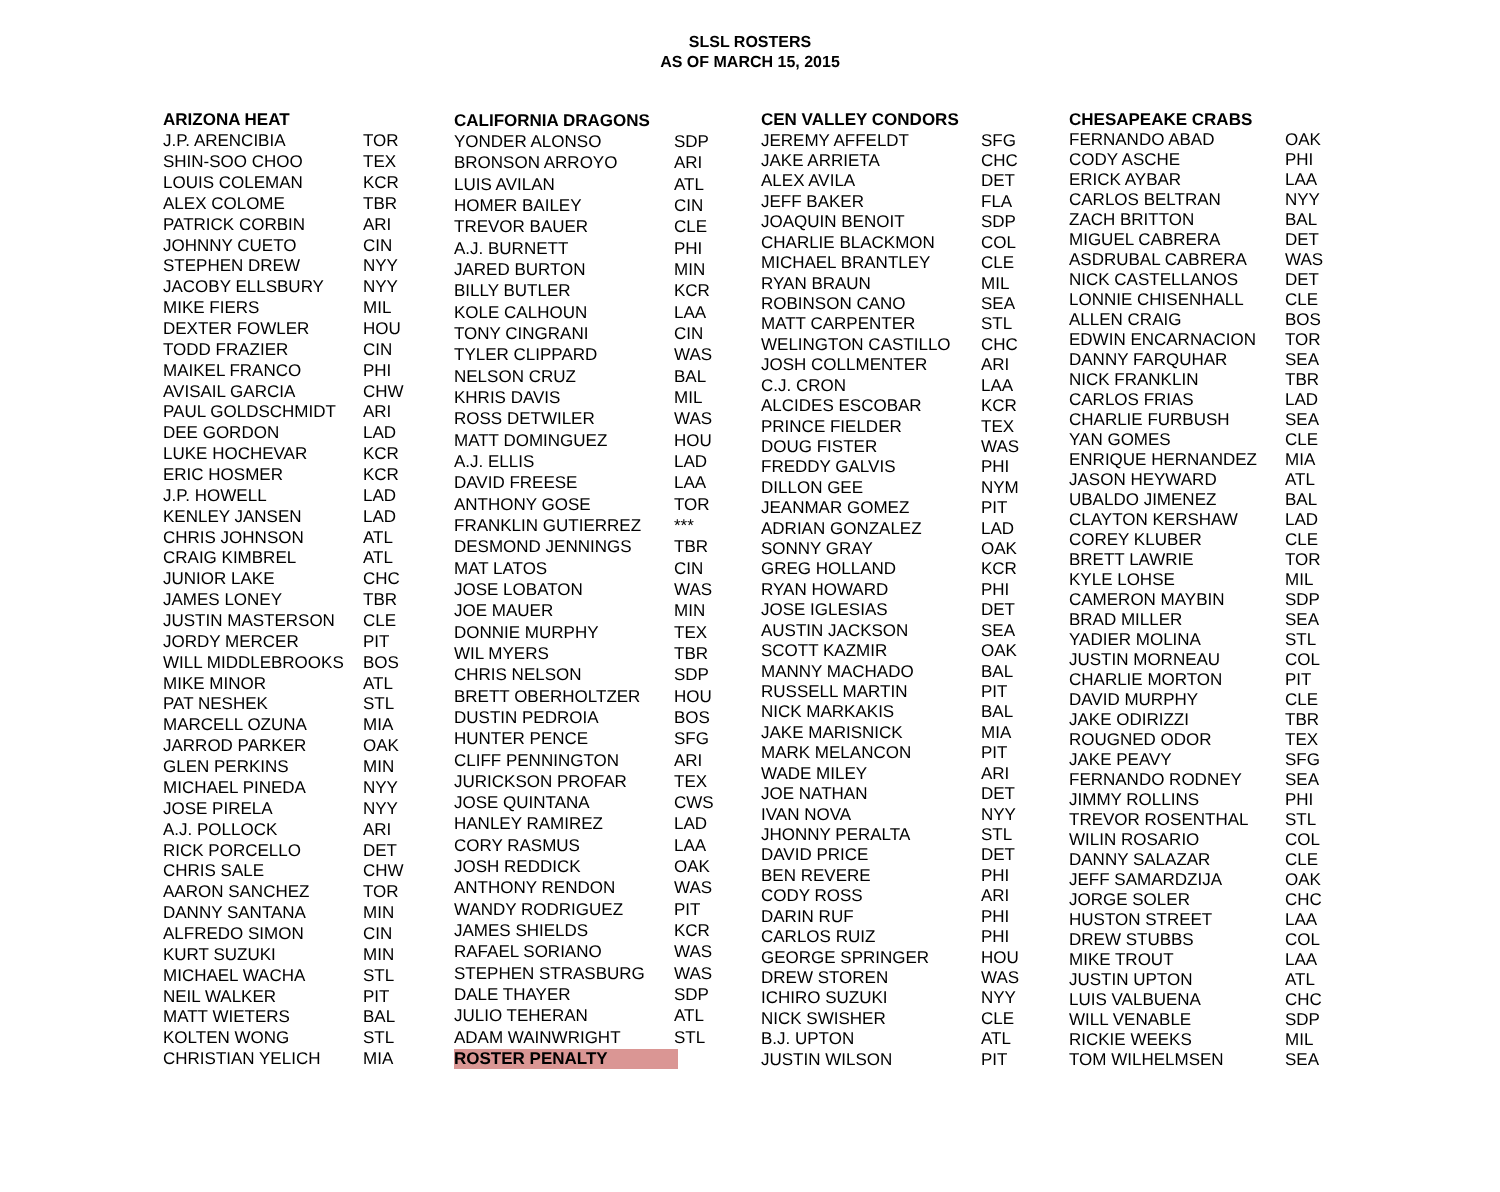SLSL ROSTERS
AS OF MARCH 15, 2015
| ARIZONA HEAT | |
| --- | --- |
| J.P. ARENCIBIA | TOR |
| SHIN-SOO CHOO | TEX |
| LOUIS COLEMAN | KCR |
| ALEX COLOME | TBR |
| PATRICK CORBIN | ARI |
| JOHNNY CUETO | CIN |
| STEPHEN DREW | NYY |
| JACOBY ELLSBURY | NYY |
| MIKE FIERS | MIL |
| DEXTER FOWLER | HOU |
| TODD FRAZIER | CIN |
| MAIKEL FRANCO | PHI |
| AVISAIL GARCIA | CHW |
| PAUL GOLDSCHMIDT | ARI |
| DEE GORDON | LAD |
| LUKE HOCHEVAR | KCR |
| ERIC HOSMER | KCR |
| J.P. HOWELL | LAD |
| KENLEY JANSEN | LAD |
| CHRIS JOHNSON | ATL |
| CRAIG KIMBREL | ATL |
| JUNIOR LAKE | CHC |
| JAMES LONEY | TBR |
| JUSTIN MASTERSON | CLE |
| JORDY MERCER | PIT |
| WILL MIDDLEBROOKS | BOS |
| MIKE MINOR | ATL |
| PAT NESHEK | STL |
| MARCELL OZUNA | MIA |
| JARROD PARKER | OAK |
| GLEN PERKINS | MIN |
| MICHAEL PINEDA | NYY |
| JOSE PIRELA | NYY |
| A.J. POLLOCK | ARI |
| RICK PORCELLO | DET |
| CHRIS SALE | CHW |
| AARON SANCHEZ | TOR |
| DANNY SANTANA | MIN |
| ALFREDO SIMON | CIN |
| KURT SUZUKI | MIN |
| MICHAEL WACHA | STL |
| NEIL WALKER | PIT |
| MATT WIETERS | BAL |
| KOLTEN WONG | STL |
| CHRISTIAN YELICH | MIA |
| CALIFORNIA DRAGONS | |
| --- | --- |
| YONDER ALONSO | SDP |
| BRONSON ARROYO | ARI |
| LUIS AVILAN | ATL |
| HOMER BAILEY | CIN |
| TREVOR BAUER | CLE |
| A.J. BURNETT | PHI |
| JARED BURTON | MIN |
| BILLY BUTLER | KCR |
| KOLE CALHOUN | LAA |
| TONY CINGRANI | CIN |
| TYLER CLIPPARD | WAS |
| NELSON CRUZ | BAL |
| KHRIS DAVIS | MIL |
| ROSS DETWILER | WAS |
| MATT DOMINGUEZ | HOU |
| A.J. ELLIS | LAD |
| DAVID FREESE | LAA |
| ANTHONY GOSE | TOR |
| FRANKLIN GUTIERREZ | *** |
| DESMOND JENNINGS | TBR |
| MAT LATOS | CIN |
| JOSE LOBATON | WAS |
| JOE MAUER | MIN |
| DONNIE MURPHY | TEX |
| WIL MYERS | TBR |
| CHRIS NELSON | SDP |
| BRETT OBERHOLTZER | HOU |
| DUSTIN PEDROIA | BOS |
| HUNTER PENCE | SFG |
| CLIFF PENNINGTON | ARI |
| JURICKSON PROFAR | TEX |
| JOSE QUINTANA | CWS |
| HANLEY RAMIREZ | LAD |
| CORY RASMUS | LAA |
| JOSH REDDICK | OAK |
| ANTHONY RENDON | WAS |
| WANDY RODRIGUEZ | PIT |
| JAMES SHIELDS | KCR |
| RAFAEL SORIANO | WAS |
| STEPHEN STRASBURG | WAS |
| DALE THAYER | SDP |
| JULIO TEHERAN | ATL |
| ADAM WAINWRIGHT | STL |
| ROSTER PENALTY | |
| CEN VALLEY CONDORS | |
| --- | --- |
| JEREMY AFFELDT | SFG |
| JAKE ARRIETA | CHC |
| ALEX AVILA | DET |
| JEFF BAKER | FLA |
| JOAQUIN BENOIT | SDP |
| CHARLIE BLACKMON | COL |
| MICHAEL BRANTLEY | CLE |
| RYAN BRAUN | MIL |
| ROBINSON CANO | SEA |
| MATT CARPENTER | STL |
| WELINGTON CASTILLO | CHC |
| JOSH COLLMENTER | ARI |
| C.J. CRON | LAA |
| ALCIDES ESCOBAR | KCR |
| PRINCE FIELDER | TEX |
| DOUG FISTER | WAS |
| FREDDY GALVIS | PHI |
| DILLON GEE | NYM |
| JEANMAR GOMEZ | PIT |
| ADRIAN GONZALEZ | LAD |
| SONNY GRAY | OAK |
| GREG HOLLAND | KCR |
| RYAN HOWARD | PHI |
| JOSE IGLESIAS | DET |
| AUSTIN JACKSON | SEA |
| SCOTT KAZMIR | OAK |
| MANNY MACHADO | BAL |
| RUSSELL MARTIN | PIT |
| NICK MARKAKIS | BAL |
| JAKE MARISNICK | MIA |
| MARK MELANCON | PIT |
| WADE MILEY | ARI |
| JOE NATHAN | DET |
| IVAN NOVA | NYY |
| JHONNY PERALTA | STL |
| DAVID PRICE | DET |
| BEN REVERE | PHI |
| CODY ROSS | ARI |
| DARIN RUF | PHI |
| CARLOS RUIZ | PHI |
| GEORGE SPRINGER | HOU |
| DREW STOREN | WAS |
| ICHIRO SUZUKI | NYY |
| NICK SWISHER | CLE |
| B.J. UPTON | ATL |
| JUSTIN WILSON | PIT |
| CHESAPEAKE CRABS | |
| --- | --- |
| FERNANDO ABAD | OAK |
| CODY ASCHE | PHI |
| ERICK AYBAR | LAA |
| CARLOS BELTRAN | NYY |
| ZACH BRITTON | BAL |
| MIGUEL CABRERA | DET |
| ASDRUBAL CABRERA | WAS |
| NICK CASTELLANOS | DET |
| LONNIE CHISENHALL | CLE |
| ALLEN CRAIG | BOS |
| EDWIN ENCARNACION | TOR |
| DANNY FARQUHAR | SEA |
| NICK FRANKLIN | TBR |
| CARLOS FRIAS | LAD |
| CHARLIE FURBUSH | SEA |
| YAN GOMES | CLE |
| ENRIQUE HERNANDEZ | MIA |
| JASON HEYWARD | ATL |
| UBALDO JIMENEZ | BAL |
| CLAYTON KERSHAW | LAD |
| COREY KLUBER | CLE |
| BRETT LAWRIE | TOR |
| KYLE LOHSE | MIL |
| CAMERON MAYBIN | SDP |
| BRAD MILLER | SEA |
| YADIER MOLINA | STL |
| JUSTIN MORNEAU | COL |
| CHARLIE MORTON | PIT |
| DAVID MURPHY | CLE |
| JAKE ODIRIZZI | TBR |
| ROUGNED ODOR | TEX |
| JAKE PEAVY | SFG |
| FERNANDO RODNEY | SEA |
| JIMMY ROLLINS | PHI |
| TREVOR ROSENTHAL | STL |
| WILIN ROSARIO | COL |
| DANNY SALAZAR | CLE |
| JEFF SAMARDZIJA | OAK |
| JORGE SOLER | CHC |
| HUSTON STREET | LAA |
| DREW STUBBS | COL |
| MIKE TROUT | LAA |
| JUSTIN UPTON | ATL |
| LUIS VALBUENA | CHC |
| WILL VENABLE | SDP |
| RICKIE WEEKS | MIL |
| TOM WILHELMSEN | SEA |